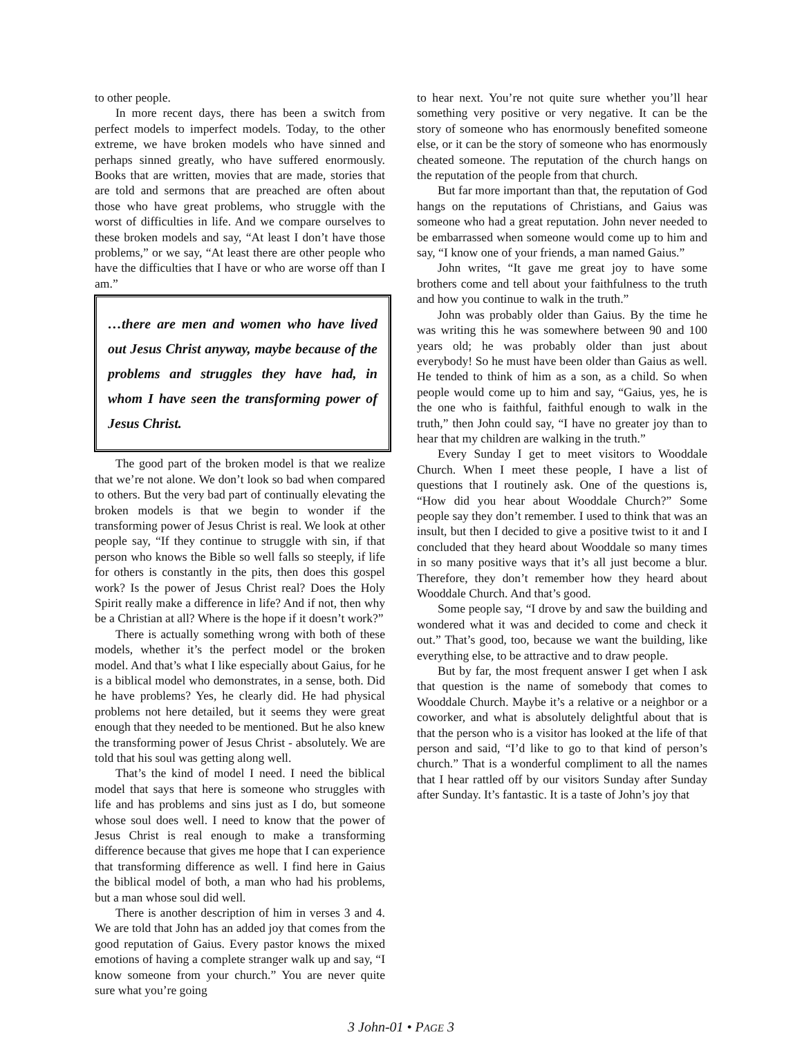to other people.
In more recent days, there has been a switch from perfect models to imperfect models. Today, to the other extreme, we have broken models who have sinned and perhaps sinned greatly, who have suffered enormously. Books that are written, movies that are made, stories that are told and sermons that are preached are often about those who have great problems, who struggle with the worst of difficulties in life. And we compare ourselves to these broken models and say, “At least I don’t have those problems,” or we say, “At least there are other people who have the difficulties that I have or who are worse off than I am.”
…there are men and women who have lived out Jesus Christ anyway, maybe because of the problems and struggles they have had, in whom I have seen the transforming power of Jesus Christ.
The good part of the broken model is that we realize that we’re not alone. We don’t look so bad when compared to others. But the very bad part of continually elevating the broken models is that we begin to wonder if the transforming power of Jesus Christ is real. We look at other people say, “If they continue to struggle with sin, if that person who knows the Bible so well falls so steeply, if life for others is constantly in the pits, then does this gospel work? Is the power of Jesus Christ real? Does the Holy Spirit really make a difference in life? And if not, then why be a Christian at all? Where is the hope if it doesn’t work?”
There is actually something wrong with both of these models, whether it’s the perfect model or the broken model. And that’s what I like especially about Gaius, for he is a biblical model who demonstrates, in a sense, both. Did he have problems? Yes, he clearly did. He had physical problems not here detailed, but it seems they were great enough that they needed to be mentioned. But he also knew the transforming power of Jesus Christ - absolutely. We are told that his soul was getting along well.
That’s the kind of model I need. I need the biblical model that says that here is someone who struggles with life and has problems and sins just as I do, but someone whose soul does well. I need to know that the power of Jesus Christ is real enough to make a transforming difference because that gives me hope that I can experience that transforming difference as well. I find here in Gaius the biblical model of both, a man who had his problems, but a man whose soul did well.
There is another description of him in verses 3 and 4. We are told that John has an added joy that comes from the good reputation of Gaius. Every pastor knows the mixed emotions of having a complete stranger walk up and say, “I know someone from your church.” You are never quite sure what you’re going
to hear next. You’re not quite sure whether you’ll hear something very positive or very negative. It can be the story of someone who has enormously benefited someone else, or it can be the story of someone who has enormously cheated someone. The reputation of the church hangs on the reputation of the people from that church.
But far more important than that, the reputation of God hangs on the reputations of Christians, and Gaius was someone who had a great reputation. John never needed to be embarrassed when someone would come up to him and say, “I know one of your friends, a man named Gaius.”
John writes, “It gave me great joy to have some brothers come and tell about your faithfulness to the truth and how you continue to walk in the truth.”
John was probably older than Gaius. By the time he was writing this he was somewhere between 90 and 100 years old; he was probably older than just about everybody! So he must have been older than Gaius as well. He tended to think of him as a son, as a child. So when people would come up to him and say, “Gaius, yes, he is the one who is faithful, faithful enough to walk in the truth,” then John could say, “I have no greater joy than to hear that my children are walking in the truth.”
Every Sunday I get to meet visitors to Wooddale Church. When I meet these people, I have a list of questions that I routinely ask. One of the questions is, “How did you hear about Wooddale Church?” Some people say they don’t remember. I used to think that was an insult, but then I decided to give a positive twist to it and I concluded that they heard about Wooddale so many times in so many positive ways that it’s all just become a blur. Therefore, they don’t remember how they heard about Wooddale Church. And that’s good.
Some people say, “I drove by and saw the building and wondered what it was and decided to come and check it out.” That’s good, too, because we want the building, like everything else, to be attractive and to draw people.
But by far, the most frequent answer I get when I ask that question is the name of somebody that comes to Wooddale Church. Maybe it’s a relative or a neighbor or a coworker, and what is absolutely delightful about that is that the person who is a visitor has looked at the life of that person and said, “I’d like to go to that kind of person’s church.” That is a wonderful compliment to all the names that I hear rattled off by our visitors Sunday after Sunday after Sunday. It’s fantastic. It is a taste of John’s joy that
3 John-01 • PAGE 3